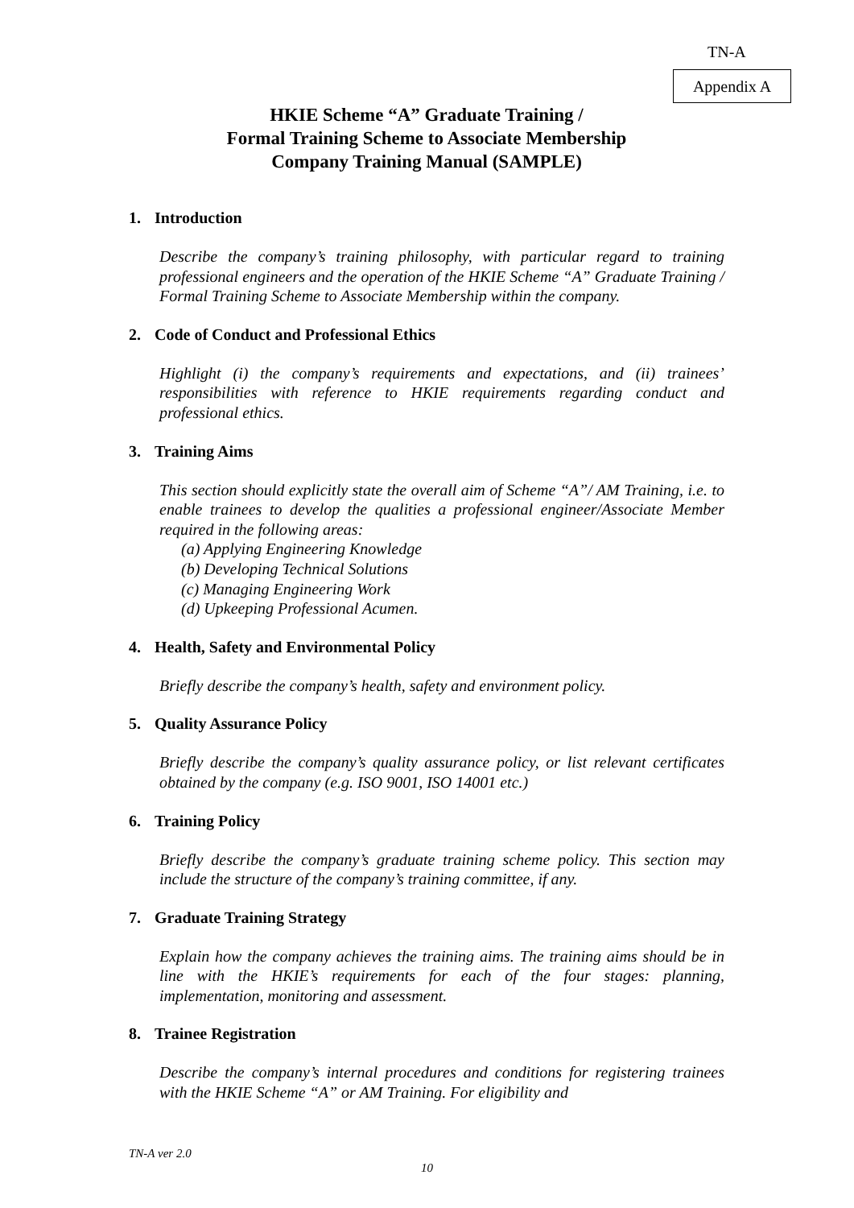TN-A
Appendix A
HKIE Scheme “A” Graduate Training /
Formal Training Scheme to Associate Membership
Company Training Manual (SAMPLE)
1. Introduction
Describe the company’s training philosophy, with particular regard to training professional engineers and the operation of the HKIE Scheme “A” Graduate Training / Formal Training Scheme to Associate Membership within the company.
2. Code of Conduct and Professional Ethics
Highlight (i) the company’s requirements and expectations, and (ii) trainees’ responsibilities with reference to HKIE requirements regarding conduct and professional ethics.
3. Training Aims
This section should explicitly state the overall aim of Scheme “A”/ AM Training, i.e. to enable trainees to develop the qualities a professional engineer/Associate Member required in the following areas:
(a) Applying Engineering Knowledge
(b) Developing Technical Solutions
(c) Managing Engineering Work
(d) Upkeeping Professional Acumen.
4. Health, Safety and Environmental Policy
Briefly describe the company’s health, safety and environment policy.
5. Quality Assurance Policy
Briefly describe the company’s quality assurance policy, or list relevant certificates obtained by the company (e.g. ISO 9001, ISO 14001 etc.)
6. Training Policy
Briefly describe the company’s graduate training scheme policy. This section may include the structure of the company’s training committee, if any.
7. Graduate Training Strategy
Explain how the company achieves the training aims. The training aims should be in line with the HKIE’s requirements for each of the four stages: planning, implementation, monitoring and assessment.
8. Trainee Registration
Describe the company’s internal procedures and conditions for registering trainees with the HKIE Scheme “A” or AM Training. For eligibility and
TN-A ver 2.0
10